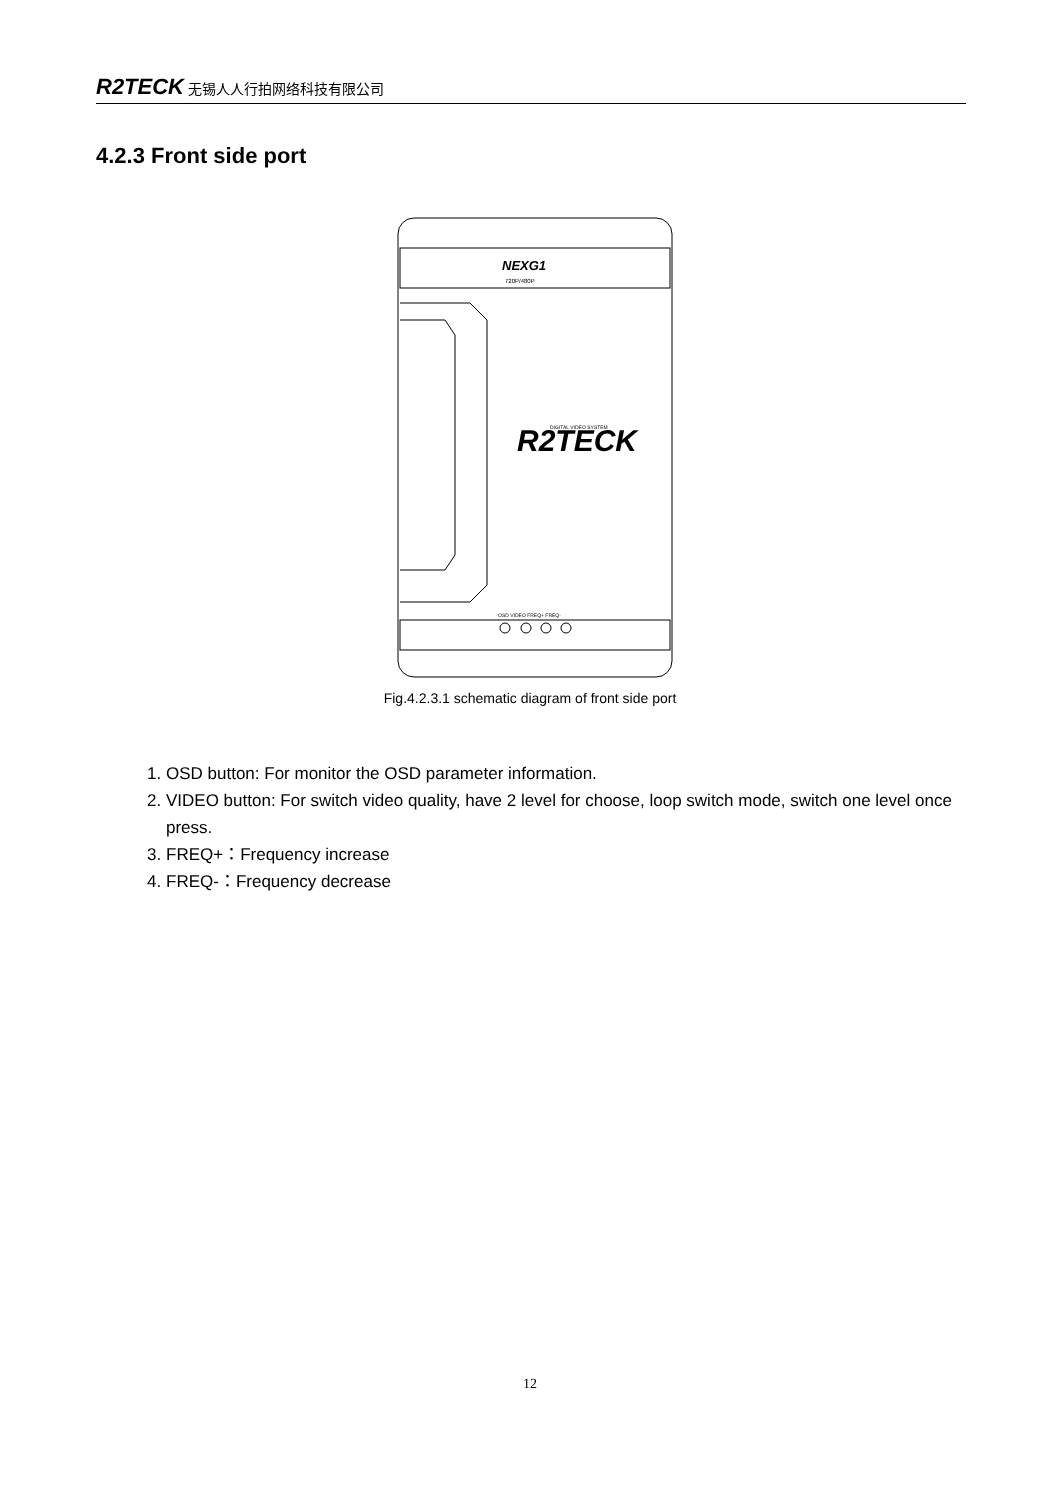R2TECK 无锡人人行拍网络科技有限公司
4.2.3 Front side port
NEXG1
720P/480P
R2TECK
DIGITAL VIDEO SYSTEM
OSD VIDEO FREQ+ FREQ-
Fig.4.2.3.1 schematic diagram of front side port
1. OSD button: For monitor the OSD parameter information.
2. VIDEO button: For switch video quality, have 2 level for choose, loop switch mode, switch one level once press.
3. FREQ+：Frequency increase
4. FREQ-：Frequency decrease
12